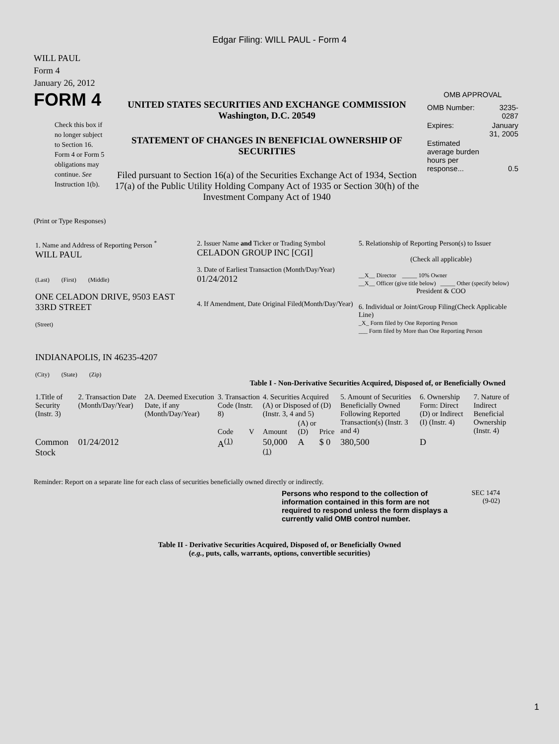Edgar Filing: WILL PAUL - Form 4
WILL PAUL
Form 4
January 26, 2012
FORM 4
Check this box if no longer subject to Section 16. Form 4 or Form 5 obligations may continue. See Instruction 1(b).
UNITED STATES SECURITIES AND EXCHANGE COMMISSION
Washington, D.C. 20549
STATEMENT OF CHANGES IN BENEFICIAL OWNERSHIP OF SECURITIES
Filed pursuant to Section 16(a) of the Securities Exchange Act of 1934, Section 17(a) of the Public Utility Holding Company Act of 1935 or Section 30(h) of the Investment Company Act of 1940
OMB APPROVAL
| OMB Number: | 3235-0287 |
| Expires: | January 31, 2005 |
| Estimated average burden hours per response... | 0.5 |
(Print or Type Responses)
| 1. Name and Address of Reporting Person <sup>*</sup> WILL PAUL (Last) (First) (Middle) ONE CELADON DRIVE, 9503 EAST 33RD STREET (Street) INDIANAPOLIS, IN 46235-4207 (City) (State) (Zip) | 2. Issuer Name and Ticker or Trading Symbol CELADON GROUP INC [CGI] 3. Date of Earliest Transaction (Month/Day/Year) 01/24/2012 4. If Amendment, Date Original Filed(Month/Day/Year) | 5. Relationship of Reporting Person(s) to Issuer (Check all applicable) __X__ Director _____ 10% Owner __X__ Officer (give title below) _____ Other (specify below) President & COO 6. Individual or Joint/Group Filing(Check Applicable Line) _X_ Form filed by One Reporting Person ___ Form filed by More than One Reporting Person |
Table I - Non-Derivative Securities Acquired, Disposed of, or Beneficially Owned
| 1.Title of Security (Instr. 3) | 2. Transaction Date (Month/Day/Year) | 2A. Deemed Execution Date, if any (Month/Day/Year) | 3. Transaction Code (Instr. 8) | | 4. Securities Acquired (A) or Disposed of (D) (Instr. 3, 4 and 5) | | | 5. Amount of Securities Beneficially Owned Following Reported Transaction(s) (Instr. 3 and 4) | 6. Ownership Form: Direct (D) or Indirect (I) (Instr. 4) | 7. Nature of Indirect Beneficial Ownership (Instr. 4) |
| --- | --- | --- | --- | --- | --- | --- | --- | --- | --- | --- |
| | | | Code | V | Amount | (A) or (D) | Price | | | |
| Common Stock | 01/24/2012 | | A<sup>(1)</sup> | | 50,000 <sup>(1)</sup> | A | $ 0 | 380,500 | D | |
Reminder: Report on a separate line for each class of securities beneficially owned directly or indirectly.
Persons who respond to the collection of information contained in this form are not required to respond unless the form displays a currently valid OMB control number.
SEC 1474
(9-02)
Table II - Derivative Securities Acquired, Disposed of, or Beneficially Owned
(e.g., puts, calls, warrants, options, convertible securities)
1